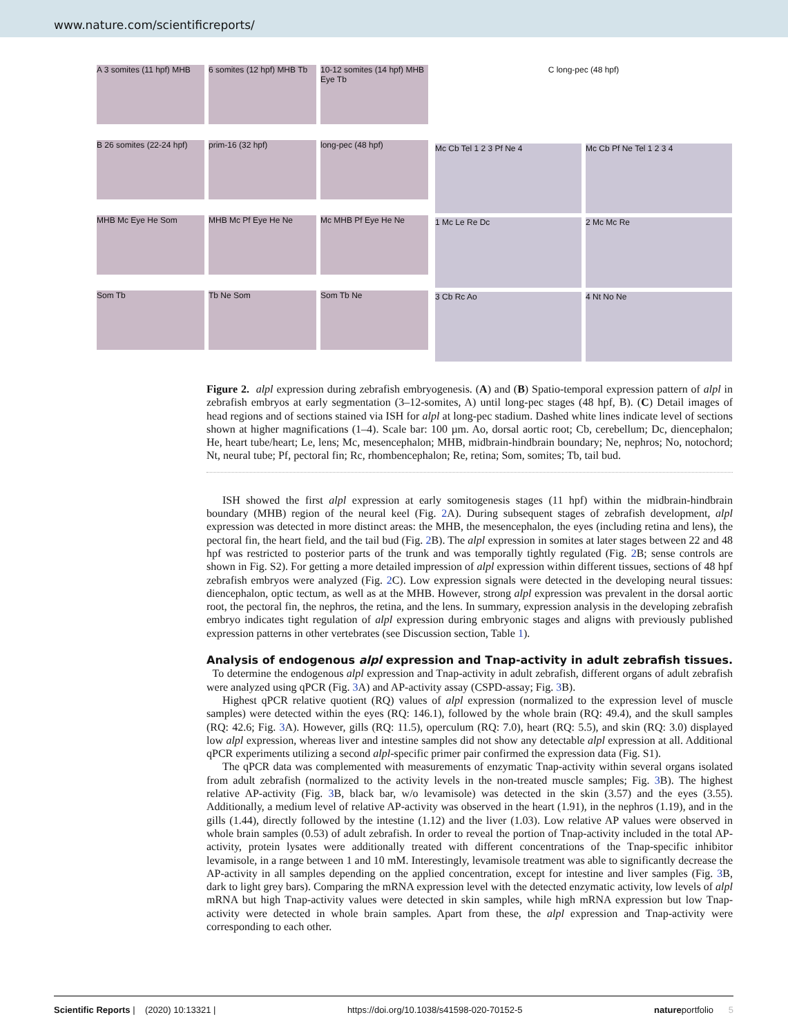www.nature.com/scientificreports/
A 3 somites (11 hpf) MHB
6 somites (12 hpf) MHB Tb
10-12 somites (14 hpf) MHB Eye Tb
B 26 somites (22-24 hpf)
prim-16 (32 hpf)
long-pec (48 hpf)
MHB Mc Eye He Som
MHB Mc Pf Eye He Ne
Mc MHB Pf Eye He Ne
Som Tb
Tb Ne Som
Som Tb Ne
C long-pec (48 hpf)
Mc Cb Tel 1 2 3 Pf Ne 4
Mc Cb Pf Ne Tel 1 2 3 4
1 Mc Le Re Dc
2 Mc Mc Re
3 Cb Rc Ao
4 Nt No Ne
Figure 2. alpl expression during zebrafish embryogenesis. (A) and (B) Spatio-temporal expression pattern of alpl in zebrafish embryos at early segmentation (3–12-somites, A) until long-pec stages (48 hpf, B). (C) Detail images of head regions and of sections stained via ISH for alpl at long-pec stadium. Dashed white lines indicate level of sections shown at higher magnifications (1–4). Scale bar: 100 µm. Ao, dorsal aortic root; Cb, cerebellum; Dc, diencephalon; He, heart tube/heart; Le, lens; Mc, mesencephalon; MHB, midbrain-hindbrain boundary; Ne, nephros; No, notochord; Nt, neural tube; Pf, pectoral fin; Rc, rhombencephalon; Re, retina; Som, somites; Tb, tail bud.
ISH showed the first alpl expression at early somitogenesis stages (11 hpf) within the midbrain-hindbrain boundary (MHB) region of the neural keel (Fig. 2 A). During subsequent stages of zebrafish development, alpl expression was detected in more distinct areas: the MHB, the mesencephalon, the eyes (including retina and lens), the pectoral fin, the heart field, and the tail bud (Fig. 2 B). The alpl expression in somites at later stages between 22 and 48 hpf was restricted to posterior parts of the trunk and was temporally tightly regulated (Fig. 2 B; sense controls are shown in Fig. S2). For getting a more detailed impression of alpl expression within different tissues, sections of 48 hpf zebrafish embryos were analyzed (Fig. 2 C). Low expression signals were detected in the developing neural tissues: diencephalon, optic tectum, as well as at the MHB. However, strong alpl expression was prevalent in the dorsal aortic root, the pectoral fin, the nephros, the retina, and the lens. In summary, expression analysis in the developing zebrafish embryo indicates tight regulation of alpl expression during embryonic stages and aligns with previously published expression patterns in other vertebrates (see Discussion section, Table 1).
Analysis of endogenous alpl expression and Tnap-activity in adult zebrafish tissues.
To determine the endogenous alpl expression and Tnap-activity in adult zebrafish, different organs of adult zebrafish were analyzed using qPCR (Fig. 3 A) and AP-activity assay (CSPD-assay; Fig. 3 B).
Highest qPCR relative quotient (RQ) values of alpl expression (normalized to the expression level of muscle samples) were detected within the eyes (RQ: 146.1), followed by the whole brain (RQ: 49.4), and the skull samples (RQ: 42.6; Fig. 3 A). However, gills (RQ: 11.5), operculum (RQ: 7.0), heart (RQ: 5.5), and skin (RQ: 3.0) displayed low alpl expression, whereas liver and intestine samples did not show any detectable alpl expression at all. Additional qPCR experiments utilizing a second alpl-specific primer pair confirmed the expression data (Fig. S1).
The qPCR data was complemented with measurements of enzymatic Tnap-activity within several organs isolated from adult zebrafish (normalized to the activity levels in the non-treated muscle samples; Fig. 3 B). The highest relative AP-activity (Fig. 3 B, black bar, w/o levamisole) was detected in the skin (3.57) and the eyes (3.55). Additionally, a medium level of relative AP-activity was observed in the heart (1.91), in the nephros (1.19), and in the gills (1.44), directly followed by the intestine (1.12) and the liver (1.03). Low relative AP values were observed in whole brain samples (0.53) of adult zebrafish. In order to reveal the portion of Tnap-activity included in the total AP-activity, protein lysates were additionally treated with different concentrations of the Tnap-specific inhibitor levamisole, in a range between 1 and 10 mM. Interestingly, levamisole treatment was able to significantly decrease the AP-activity in all samples depending on the applied concentration, except for intestine and liver samples (Fig. 3 B, dark to light grey bars). Comparing the mRNA expression level with the detected enzymatic activity, low levels of alpl mRNA but high Tnap-activity values were detected in skin samples, while high mRNA expression but low Tnap-activity were detected in whole brain samples. Apart from these, the alpl expression and Tnap-activity were corresponding to each other.
Scientific Reports | (2020) 10:13321 | https://doi.org/10.1038/s41598-020-70152-5 natureportfolio 5